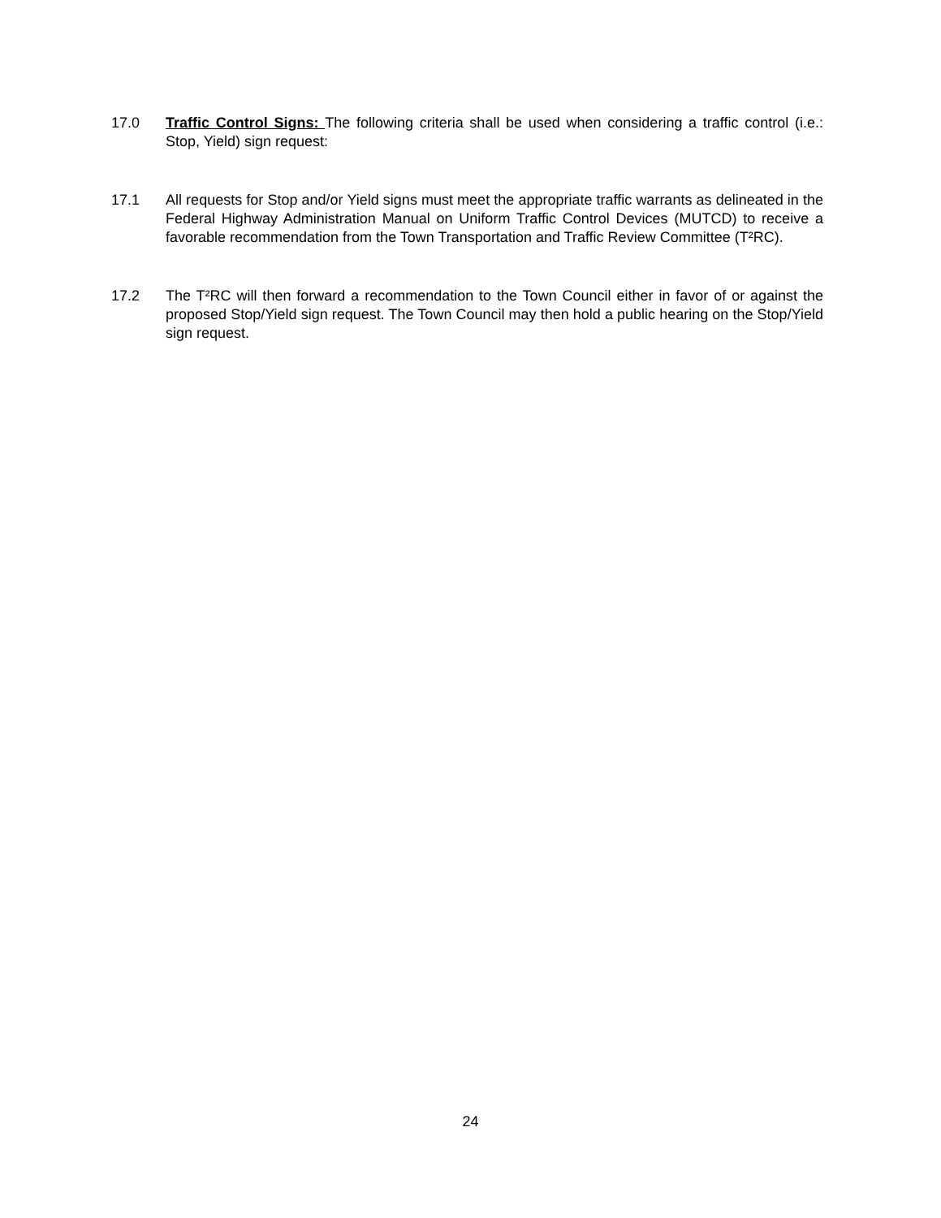17.0 Traffic Control Signs: The following criteria shall be used when considering a traffic control (i.e.: Stop, Yield) sign request:
17.1 All requests for Stop and/or Yield signs must meet the appropriate traffic warrants as delineated in the Federal Highway Administration Manual on Uniform Traffic Control Devices (MUTCD) to receive a favorable recommendation from the Town Transportation and Traffic Review Committee (T²RC).
17.2 The T²RC will then forward a recommendation to the Town Council either in favor of or against the proposed Stop/Yield sign request. The Town Council may then hold a public hearing on the Stop/Yield sign request.
24